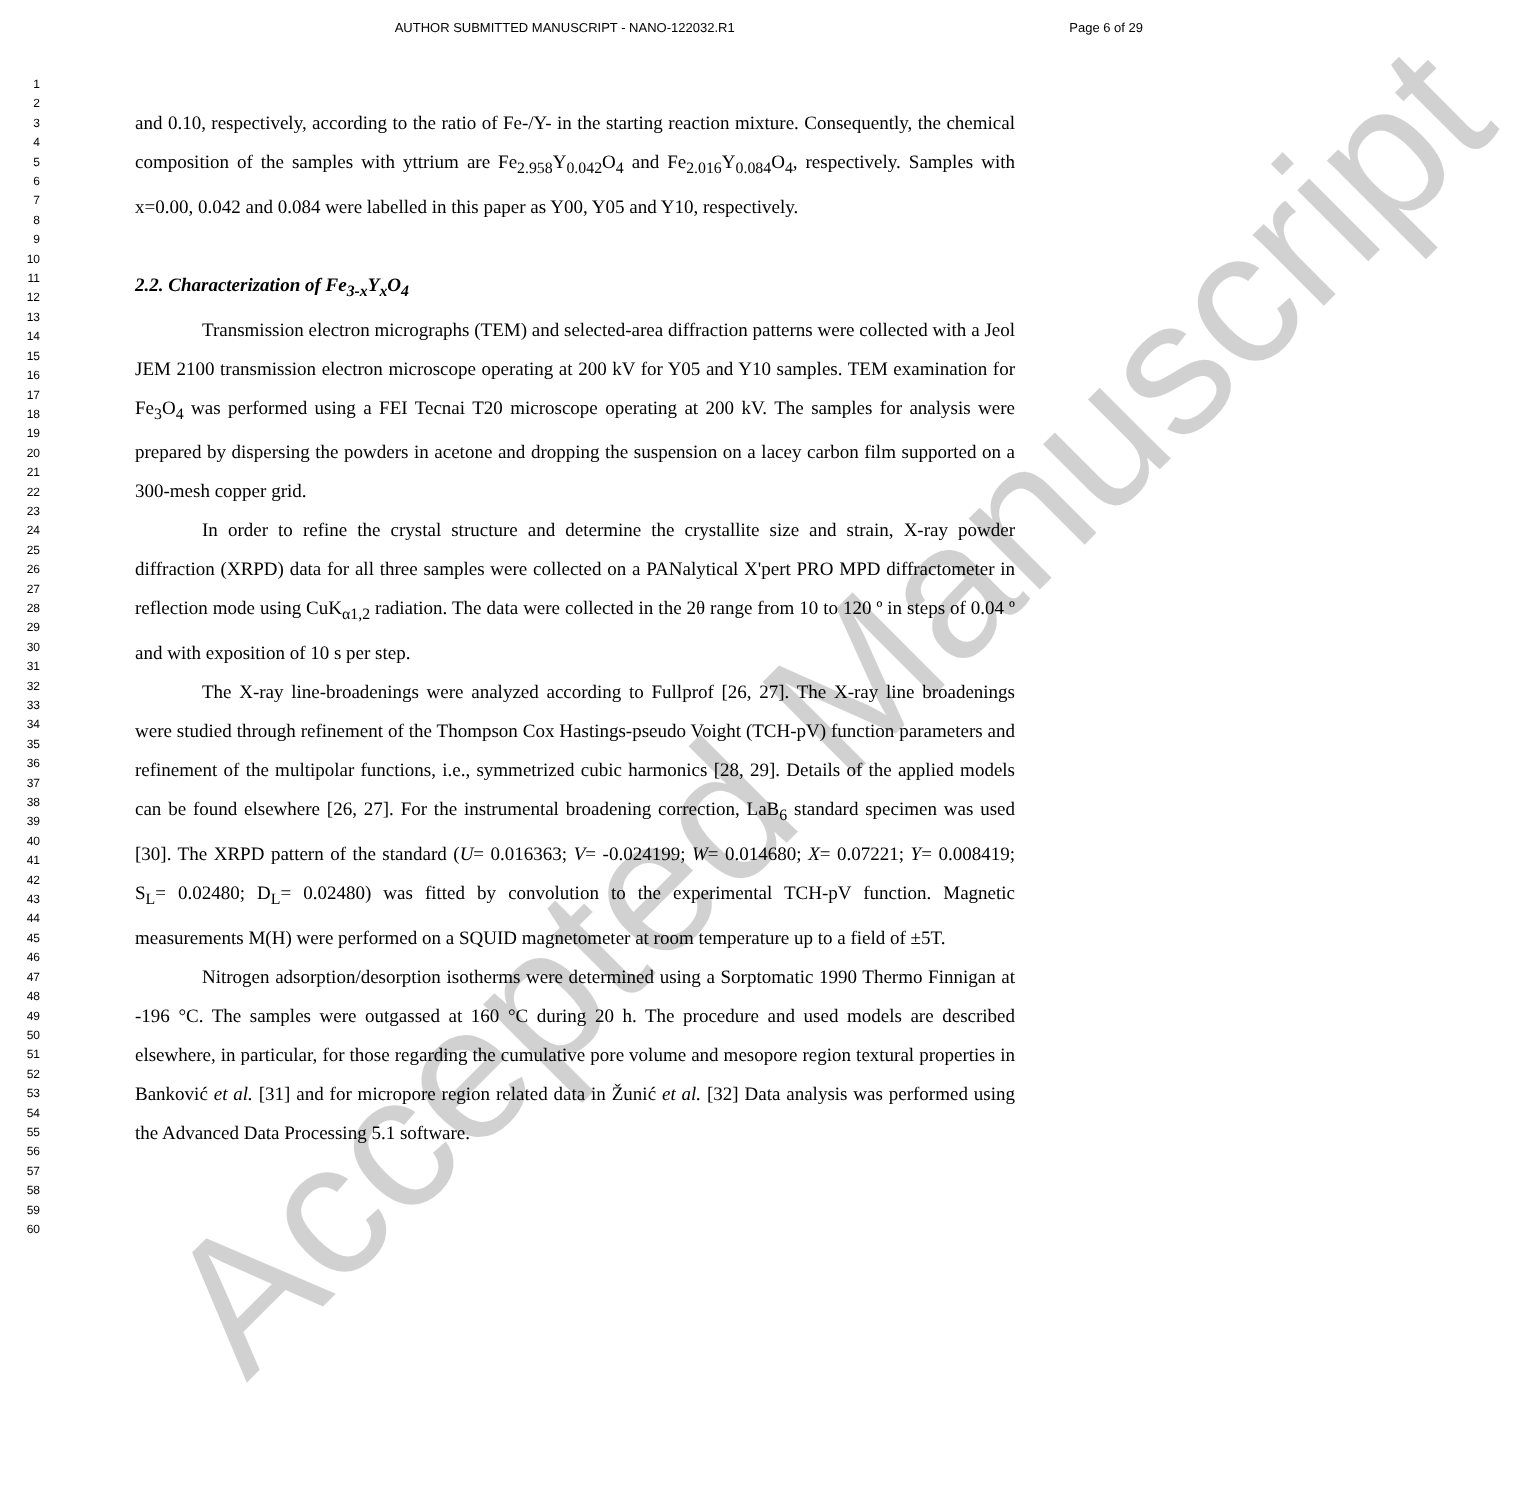AUTHOR SUBMITTED MANUSCRIPT - NANO-122032.R1
Page 6 of 29
1
2
3
4
5
6
7
8
9
10
11
12
13
14
15
16
17
18
19
20
21
22
23
24
25
26
27
28
29
30
31
32
33
34
35
36
37
38
39
40
41
42
43
44
45
46
47
48
49
50
51
52
53
54
55
56
57
58
59
60
and 0.10, respectively, according to the ratio of Fe-/Y- in the starting reaction mixture. Consequently, the chemical composition of the samples with yttrium are Fe<sub>2.958</sub>Y<sub>0.042</sub>O<sub>4</sub> and Fe<sub>2.016</sub>Y<sub>0.084</sub>O<sub>4</sub>, respectively. Samples with x=0.00, 0.042 and 0.084 were labelled in this paper as Y00, Y05 and Y10, respectively.
2.2. Characterization of Fe<sub>3-x</sub>Y<sub>x</sub>O<sub>4</sub>
Transmission electron micrographs (TEM) and selected-area diffraction patterns were collected with a Jeol JEM 2100 transmission electron microscope operating at 200 kV for Y05 and Y10 samples. TEM examination for Fe<sub>3</sub>O<sub>4</sub> was performed using a FEI Tecnai T20 microscope operating at 200 kV. The samples for analysis were prepared by dispersing the powders in acetone and dropping the suspension on a lacey carbon film supported on a 300-mesh copper grid.
In order to refine the crystal structure and determine the crystallite size and strain, X-ray powder diffraction (XRPD) data for all three samples were collected on a PANalytical X'pert PRO MPD diffractometer in reflection mode using CuK<sub>α1,2</sub> radiation. The data were collected in the 2θ range from 10 to 120 º in steps of 0.04 º and with exposition of 10 s per step.
The X-ray line-broadenings were analyzed according to Fullprof [26, 27]. The X-ray line broadenings were studied through refinement of the Thompson Cox Hastings-pseudo Voight (TCH-pV) function parameters and refinement of the multipolar functions, i.e., symmetrized cubic harmonics [28, 29]. Details of the applied models can be found elsewhere [26, 27]. For the instrumental broadening correction, LaB<sub>6</sub> standard specimen was used [30]. The XRPD pattern of the standard (U= 0.016363; V= -0.024199; W= 0.014680; X= 0.07221; Y= 0.008419; S<sub>L</sub>= 0.02480; D<sub>L</sub>= 0.02480) was fitted by convolution to the experimental TCH-pV function. Magnetic measurements M(H) were performed on a SQUID magnetometer at room temperature up to a field of ±5T.
Nitrogen adsorption/desorption isotherms were determined using a Sorptomatic 1990 Thermo Finnigan at -196 °C. The samples were outgassed at 160 °C during 20 h. The procedure and used models are described elsewhere, in particular, for those regarding the cumulative pore volume and mesopore region textural properties in Banković et al. [31] and for micropore region related data in Žunić et al. [32] Data analysis was performed using the Advanced Data Processing 5.1 software.
Accepted Manuscript